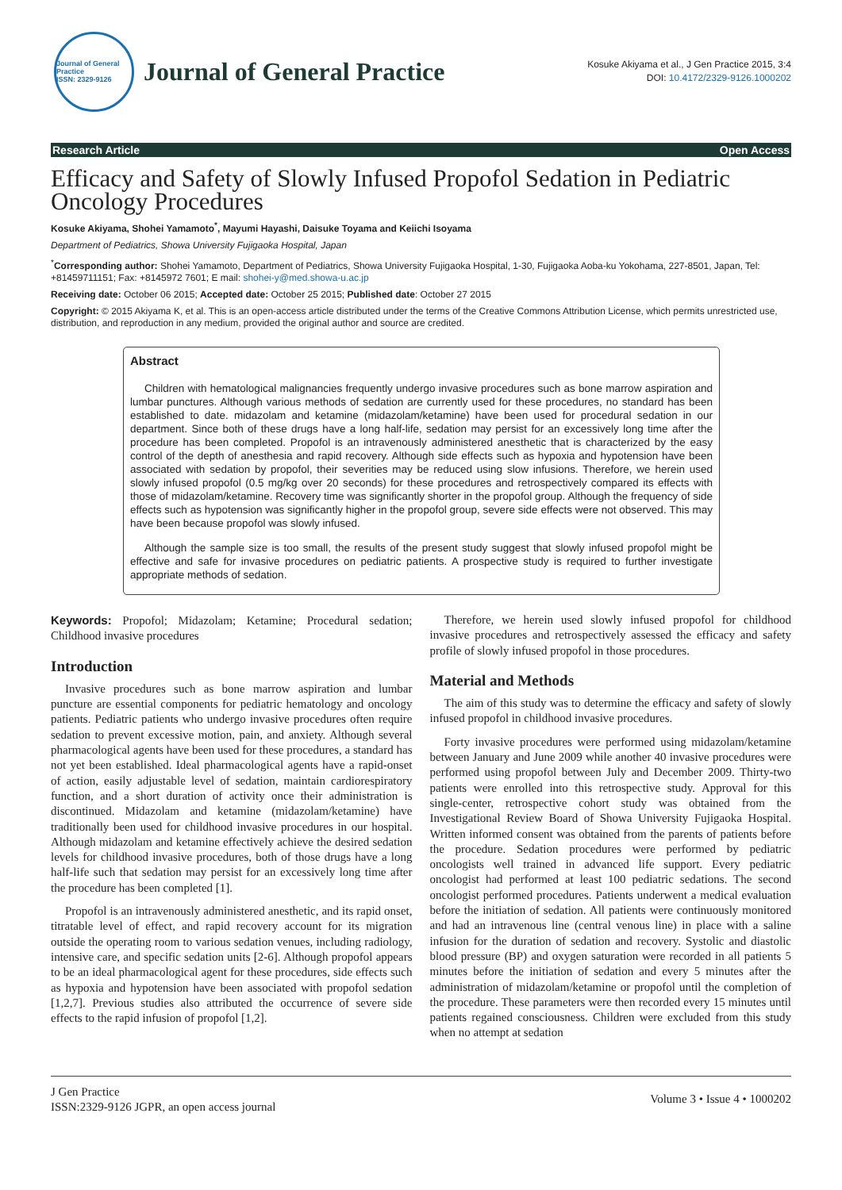Journal of General Practice
ISSN: 2329-9126
Journal of General Practice
Kosuke Akiyama et al., J Gen Practice 2015, 3:4
DOI: 10.4172/2329-9126.1000202
Research Article Open Access
Efficacy and Safety of Slowly Infused Propofol Sedation in Pediatric Oncology Procedures
Kosuke Akiyama, Shohei Yamamoto<sup>*</sup>, Mayumi Hayashi, Daisuke Toyama and Keiichi Isoyama
Department of Pediatrics, Showa University Fujigaoka Hospital, Japan
<sup>*</sup> Corresponding author: Shohei Yamamoto, Department of Pediatrics, Showa University Fujigaoka Hospital, 1-30, Fujigaoka Aoba-ku Yokohama, 227-8501, Japan, Tel: +81459711151; Fax: +8145972 7601; E mail: shohei-y@med.showa-u.ac.jp
Receiving date: October 06 2015; Accepted date: October 25 2015; Published date: October 27 2015
Copyright: © 2015 Akiyama K, et al. This is an open-access article distributed under the terms of the Creative Commons Attribution License, which permits unrestricted use, distribution, and reproduction in any medium, provided the original author and source are credited.
Abstract
Children with hematological malignancies frequently undergo invasive procedures such as bone marrow aspiration and lumbar punctures. Although various methods of sedation are currently used for these procedures, no standard has been established to date. midazolam and ketamine (midazolam/ketamine) have been used for procedural sedation in our department. Since both of these drugs have a long half-life, sedation may persist for an excessively long time after the procedure has been completed. Propofol is an intravenously administered anesthetic that is characterized by the easy control of the depth of anesthesia and rapid recovery. Although side effects such as hypoxia and hypotension have been associated with sedation by propofol, their severities may be reduced using slow infusions. Therefore, we herein used slowly infused propofol (0.5 mg/kg over 20 seconds) for these procedures and retrospectively compared its effects with those of midazolam/ketamine. Recovery time was significantly shorter in the propofol group. Although the frequency of side effects such as hypotension was significantly higher in the propofol group, severe side effects were not observed. This may have been because propofol was slowly infused.
Although the sample size is too small, the results of the present study suggest that slowly infused propofol might be effective and safe for invasive procedures on pediatric patients. A prospective study is required to further investigate appropriate methods of sedation.
Keywords: Propofol; Midazolam; Ketamine; Procedural sedation; Childhood invasive procedures
Introduction
Invasive procedures such as bone marrow aspiration and lumbar puncture are essential components for pediatric hematology and oncology patients. Pediatric patients who undergo invasive procedures often require sedation to prevent excessive motion, pain, and anxiety. Although several pharmacological agents have been used for these procedures, a standard has not yet been established. Ideal pharmacological agents have a rapid-onset of action, easily adjustable level of sedation, maintain cardiorespiratory function, and a short duration of activity once their administration is discontinued. Midazolam and ketamine (midazolam/ketamine) have traditionally been used for childhood invasive procedures in our hospital. Although midazolam and ketamine effectively achieve the desired sedation levels for childhood invasive procedures, both of those drugs have a long half-life such that sedation may persist for an excessively long time after the procedure has been completed [1].
Propofol is an intravenously administered anesthetic, and its rapid onset, titratable level of effect, and rapid recovery account for its migration outside the operating room to various sedation venues, including radiology, intensive care, and specific sedation units [2-6]. Although propofol appears to be an ideal pharmacological agent for these procedures, side effects such as hypoxia and hypotension have been associated with propofol sedation [1,2,7]. Previous studies also attributed the occurrence of severe side effects to the rapid infusion of propofol [1,2].
Therefore, we herein used slowly infused propofol for childhood invasive procedures and retrospectively assessed the efficacy and safety profile of slowly infused propofol in those procedures.
Material and Methods
The aim of this study was to determine the efficacy and safety of slowly infused propofol in childhood invasive procedures.
Forty invasive procedures were performed using midazolam/ketamine between January and June 2009 while another 40 invasive procedures were performed using propofol between July and December 2009. Thirty-two patients were enrolled into this retrospective study. Approval for this single-center, retrospective cohort study was obtained from the Investigational Review Board of Showa University Fujigaoka Hospital. Written informed consent was obtained from the parents of patients before the procedure. Sedation procedures were performed by pediatric oncologists well trained in advanced life support. Every pediatric oncologist had performed at least 100 pediatric sedations. The second oncologist performed procedures. Patients underwent a medical evaluation before the initiation of sedation. All patients were continuously monitored and had an intravenous line (central venous line) in place with a saline infusion for the duration of sedation and recovery. Systolic and diastolic blood pressure (BP) and oxygen saturation were recorded in all patients 5 minutes before the initiation of sedation and every 5 minutes after the administration of midazolam/ketamine or propofol until the completion of the procedure. These parameters were then recorded every 15 minutes until patients regained consciousness. Children were excluded from this study when no attempt at sedation
J Gen Practice
ISSN:2329-9126 JGPR, an open access journal
Volume 3 • Issue 4 • 1000202